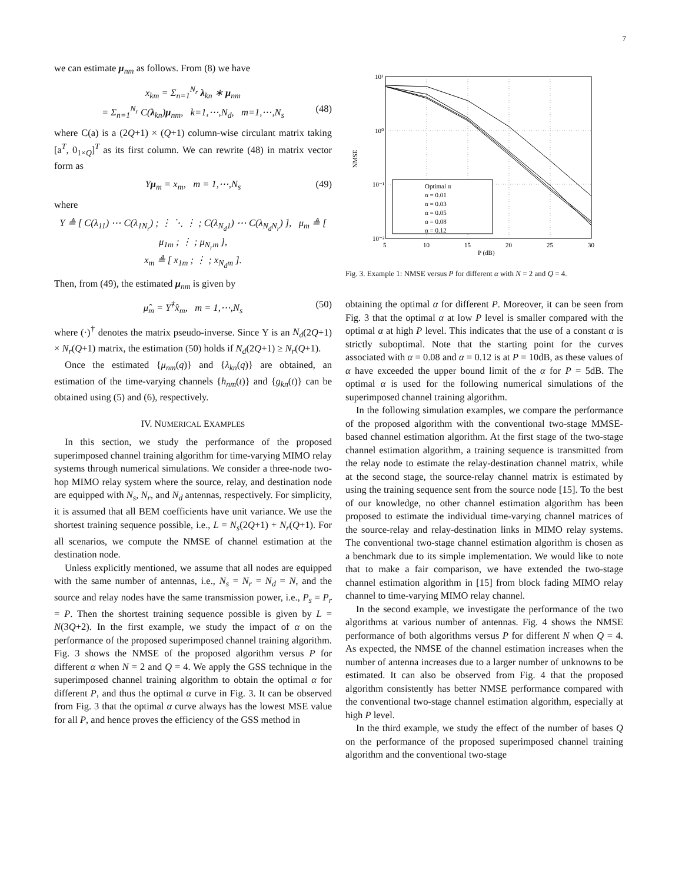7
we can estimate μ<sub>nm</sub> as follows. From (8) we have
x<sub>km</sub> = Σ<sub>n=1</sub><sup>N<sub>r</sub></sup> λ<sub>kn</sub> ∗ μ<sub>nm</sub>
= Σ<sub>n=1</sub><sup>N<sub>r</sub></sup> C(λ<sub>kn</sub>)μ<sub>nm</sub>, k=1,⋯,N<sub>d</sub>, m=1,⋯,N<sub>s</sub> (48)
where C(a) is a (2Q+1) × (Q+1) column-wise circulant matrix taking [a<sup>T</sup>, 0<sub>1×Q</sub>]<sup>T</sup> as its first column. We can rewrite (48) in matrix vector form as
Υμ<sub>m</sub> = x<sub>m</sub>, m = 1,⋯,N<sub>s</sub> (49)
where
Υ ≜ [ C(λ<sub>11</sub>) ⋯ C(λ<sub>1N<sub>r</sub></sub>) ; ⋮ ⋱ ⋮ ; C(λ<sub>N<sub>d</sub>1</sub>) ⋯ C(λ<sub>N<sub>d</sub>N<sub>r</sub></sub>) ], μ<sub>m</sub> ≜ [ μ<sub>1m</sub> ; ⋮ ; μ<sub>N<sub>r</sub>m</sub> ],
x<sub>m</sub> ≜ [ x<sub>1m</sub> ; ⋮ ; x<sub>N<sub>d</sub>m</sub> ].
Then, from (49), the estimated μ<sub>nm</sub> is given by
μ̂<sub>m</sub> = Υ̂<sup>†</sup>x̂<sub>m</sub>, m = 1,⋯,N<sub>s</sub> (50)
where (·)<sup>†</sup> denotes the matrix pseudo-inverse. Since Υ is an N<sub>d</sub>(2Q+1) × N<sub>r</sub>(Q+1) matrix, the estimation (50) holds if N<sub>d</sub>(2Q+1) ≥ N<sub>r</sub>(Q+1).
Once the estimated {μ<sub>nm</sub>(q)} and {λ<sub>kn</sub>(q)} are obtained, an estimation of the time-varying channels {h<sub>nm</sub>(t)} and {g<sub>kn</sub>(t)} can be obtained using (5) and (6), respectively.
IV. NUMERICAL EXAMPLES
In this section, we study the performance of the proposed superimposed channel training algorithm for time-varying MIMO relay systems through numerical simulations. We consider a three-node two-hop MIMO relay system where the source, relay, and destination node are equipped with N<sub>s</sub>, N<sub>r</sub>, and N<sub>d</sub> antennas, respectively. For simplicity, it is assumed that all BEM coefficients have unit variance. We use the shortest training sequence possible, i.e., L = N<sub>s</sub>(2Q+1) + N<sub>r</sub>(Q+1). For all scenarios, we compute the NMSE of channel estimation at the destination node.
Unless explicitly mentioned, we assume that all nodes are equipped with the same number of antennas, i.e., N<sub>s</sub> = N<sub>r</sub> = N<sub>d</sub> = N, and the source and relay nodes have the same transmission power, i.e., P<sub>s</sub> = P<sub>r</sub> = P. Then the shortest training sequence possible is given by L = N(3Q+2). In the first example, we study the impact of α on the performance of the proposed superimposed channel training algorithm. Fig. 3 shows the NMSE of the proposed algorithm versus P for different α when N = 2 and Q = 4. We apply the GSS technique in the superimposed channel training algorithm to obtain the optimal α for different P, and thus the optimal α curve in Fig. 3. It can be observed from Fig. 3 that the optimal α curve always has the lowest MSE value for all P, and hence proves the efficiency of the GSS method in
10¹
10⁰
10⁻¹
10⁻²
5
10
15
20
25
30
P (dB)
NMSE
Optimal α
α = 0.01
α = 0.03
α = 0.05
α = 0.08
α = 0.12
Fig. 3. Example 1: NMSE versus P for different α with N = 2 and Q = 4.
obtaining the optimal α for different P. Moreover, it can be seen from Fig. 3 that the optimal α at low P level is smaller compared with the optimal α at high P level. This indicates that the use of a constant α is strictly suboptimal. Note that the starting point for the curves associated with α = 0.08 and α = 0.12 is at P = 10dB, as these values of α have exceeded the upper bound limit of the α for P = 5dB. The optimal α is used for the following numerical simulations of the superimposed channel training algorithm.
In the following simulation examples, we compare the performance of the proposed algorithm with the conventional two-stage MMSE-based channel estimation algorithm. At the first stage of the two-stage channel estimation algorithm, a training sequence is transmitted from the relay node to estimate the relay-destination channel matrix, while at the second stage, the source-relay channel matrix is estimated by using the training sequence sent from the source node [15]. To the best of our knowledge, no other channel estimation algorithm has been proposed to estimate the individual time-varying channel matrices of the source-relay and relay-destination links in MIMO relay systems. The conventional two-stage channel estimation algorithm is chosen as a benchmark due to its simple implementation. We would like to note that to make a fair comparison, we have extended the two-stage channel estimation algorithm in [15] from block fading MIMO relay channel to time-varying MIMO relay channel.
In the second example, we investigate the performance of the two algorithms at various number of antennas. Fig. 4 shows the NMSE performance of both algorithms versus P for different N when Q = 4. As expected, the NMSE of the channel estimation increases when the number of antenna increases due to a larger number of unknowns to be estimated. It can also be observed from Fig. 4 that the proposed algorithm consistently has better NMSE performance compared with the conventional two-stage channel estimation algorithm, especially at high P level.
In the third example, we study the effect of the number of bases Q on the performance of the proposed superimposed channel training algorithm and the conventional two-stage